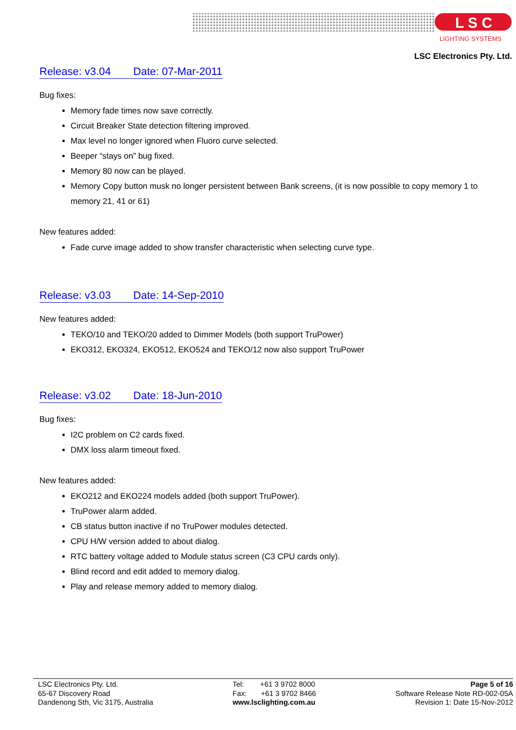L S C
LIGHTING SYSTEMS
LSC Electronics Pty. Ltd.
Release: v3.04 Date: 07-Mar-2011
Bug fixes:
Memory fade times now save correctly.
Circuit Breaker State detection filtering improved.
Max level no longer ignored when Fluoro curve selected.
Beeper “stays on” bug fixed.
Memory 80 now can be played.
Memory Copy button musk no longer persistent between Bank screens, (it is now possible to copy memory 1 to memory 21, 41 or 61)
New features added:
Fade curve image added to show transfer characteristic when selecting curve type.
Release: v3.03 Date: 14-Sep-2010
New features added:
TEKO/10 and TEKO/20 added to Dimmer Models (both support TruPower)
EKO312, EKO324, EKO512, EKO524 and TEKO/12 now also support TruPower
Release: v3.02 Date: 18-Jun-2010
Bug fixes:
I2C problem on C2 cards fixed.
DMX loss alarm timeout fixed.
New features added:
EKO212 and EKO224 models added (both support TruPower).
TruPower alarm added.
CB status button inactive if no TruPower modules detected.
CPU H/W version added to about dialog.
RTC battery voltage added to Module status screen (C3 CPU cards only).
Blind record and edit added to memory dialog.
Play and release memory added to memory dialog.
LSC Electronics Pty. Ltd.
65-67 Discovery Road
Dandenong Sth, Vic 3175, Australia
Tel: +61 3 9702 8000
Fax: +61 3 9702 8466
www.lsclighting.com.au
Page 5 of 16
Software Release Note RD-002-05A
Revision 1: Date 15-Nov-2012